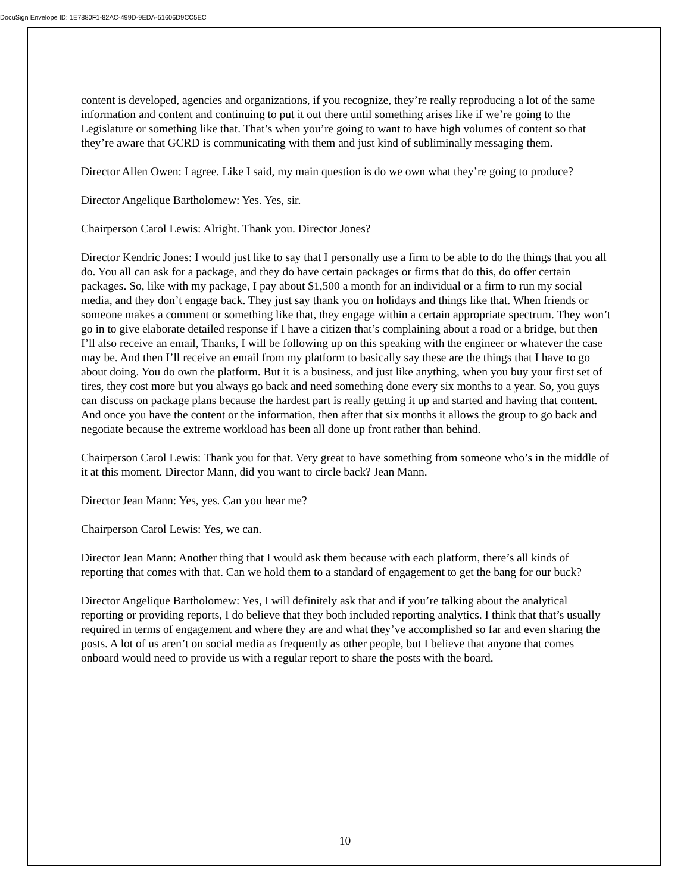DocuSign Envelope ID: 1E7880F1-82AC-499D-9EDA-51606D9CC5EC
content is developed, agencies and organizations, if you recognize, they’re really reproducing a lot of the same information and content and continuing to put it out there until something arises like if we’re going to the Legislature or something like that. That’s when you’re going to want to have high volumes of content so that they’re aware that GCRD is communicating with them and just kind of subliminally messaging them.
Director Allen Owen: I agree. Like I said, my main question is do we own what they’re going to produce?
Director Angelique Bartholomew: Yes. Yes, sir.
Chairperson Carol Lewis: Alright. Thank you. Director Jones?
Director Kendric Jones: I would just like to say that I personally use a firm to be able to do the things that you all do. You all can ask for a package, and they do have certain packages or firms that do this, do offer certain packages. So, like with my package, I pay about $1,500 a month for an individual or a firm to run my social media, and they don’t engage back. They just say thank you on holidays and things like that. When friends or someone makes a comment or something like that, they engage within a certain appropriate spectrum. They won’t go in to give elaborate detailed response if I have a citizen that’s complaining about a road or a bridge, but then I’ll also receive an email, Thanks, I will be following up on this speaking with the engineer or whatever the case may be. And then I’ll receive an email from my platform to basically say these are the things that I have to go about doing. You do own the platform. But it is a business, and just like anything, when you buy your first set of tires, they cost more but you always go back and need something done every six months to a year. So, you guys can discuss on package plans because the hardest part is really getting it up and started and having that content. And once you have the content or the information, then after that six months it allows the group to go back and negotiate because the extreme workload has been all done up front rather than behind.
Chairperson Carol Lewis: Thank you for that. Very great to have something from someone who’s in the middle of it at this moment. Director Mann, did you want to circle back? Jean Mann.
Director Jean Mann: Yes, yes. Can you hear me?
Chairperson Carol Lewis: Yes, we can.
Director Jean Mann: Another thing that I would ask them because with each platform, there’s all kinds of reporting that comes with that. Can we hold them to a standard of engagement to get the bang for our buck?
Director Angelique Bartholomew: Yes, I will definitely ask that and if you’re talking about the analytical reporting or providing reports, I do believe that they both included reporting analytics. I think that that’s usually required in terms of engagement and where they are and what they’ve accomplished so far and even sharing the posts. A lot of us aren’t on social media as frequently as other people, but I believe that anyone that comes onboard would need to provide us with a regular report to share the posts with the board.
10